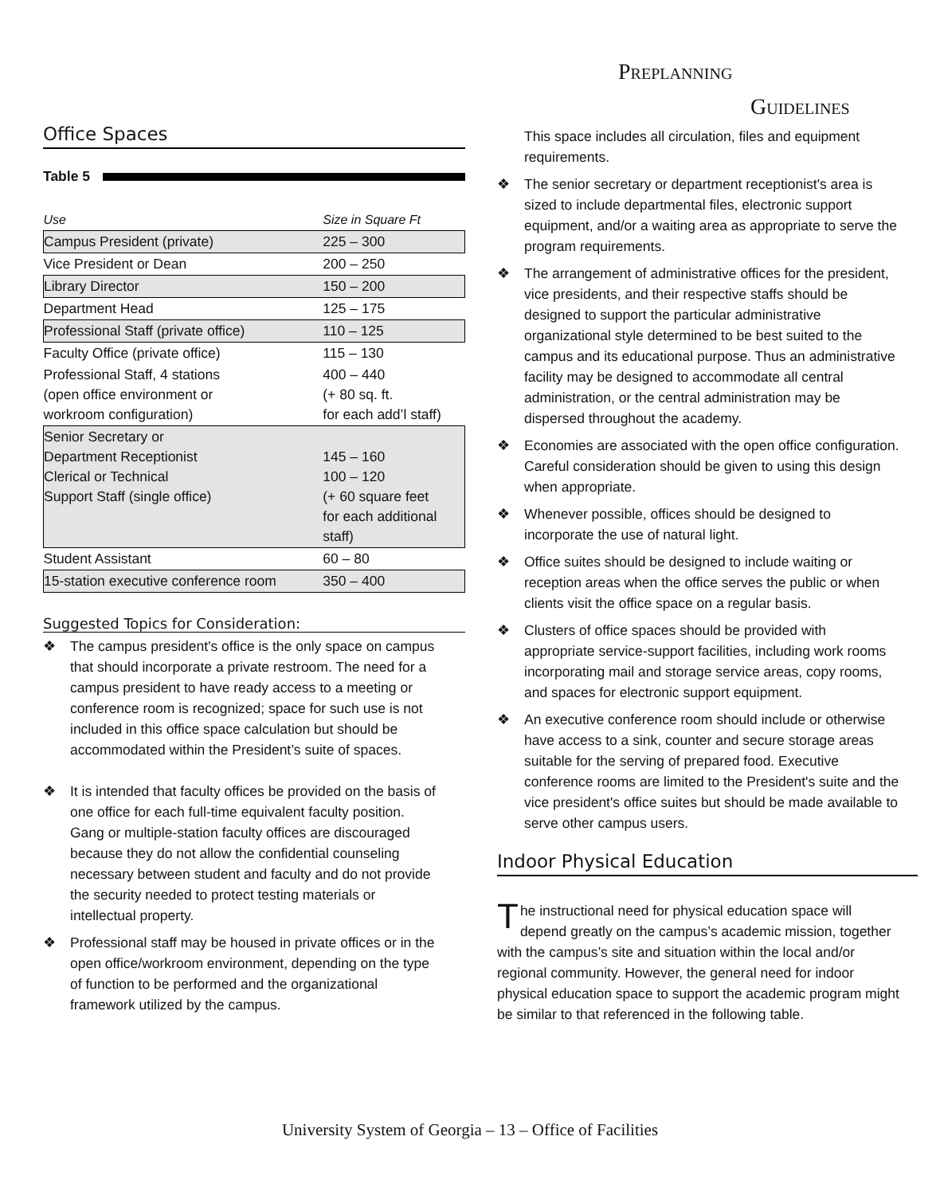PREPLANNING
GUIDELINES
Office Spaces
Table 5
| Use | Size in Square Ft |
| --- | --- |
| Campus President (private) | 225 – 300 |
| Vice President or Dean | 200 – 250 |
| Library Director | 150 – 200 |
| Department Head | 125 – 175 |
| Professional Staff (private office) | 110 – 125 |
| Faculty Office (private office) | 115 – 130 |
| Professional Staff, 4 stations (open office environment or workroom configuration) | 400 – 440 (+ 80 sq. ft. for each add’l staff) |
| Senior Secretary or Department Receptionist Clerical or Technical Support Staff (single office) | 145 – 160 100 – 120 (+ 60 square feet for each additional staff) |
| Student Assistant | 60 – 80 |
| 15-station executive conference room | 350 – 400 |
Suggested Topics for Consideration:
❖ The campus president's office is the only space on campus that should incorporate a private restroom. The need for a campus president to have ready access to a meeting or conference room is recognized; space for such use is not included in this office space calculation but should be accommodated within the President’s suite of spaces.
❖ It is intended that faculty offices be provided on the basis of one office for each full-time equivalent faculty position. Gang or multiple-station faculty offices are discouraged because they do not allow the confidential counseling necessary between student and faculty and do not provide the security needed to protect testing materials or intellectual property.
❖ Professional staff may be housed in private offices or in the open office/workroom environment, depending on the type of function to be performed and the organizational framework utilized by the campus.
This space includes all circulation, files and equipment requirements.
❖ The senior secretary or department receptionist's area is sized to include departmental files, electronic support equipment, and/or a waiting area as appropriate to serve the program requirements.
❖ The arrangement of administrative offices for the president, vice presidents, and their respective staffs should be designed to support the particular administrative organizational style determined to be best suited to the campus and its educational purpose. Thus an administrative facility may be designed to accommodate all central administration, or the central administration may be dispersed throughout the academy.
❖ Economies are associated with the open office configuration. Careful consideration should be given to using this design when appropriate.
❖ Whenever possible, offices should be designed to incorporate the use of natural light.
❖ Office suites should be designed to include waiting or reception areas when the office serves the public or when clients visit the office space on a regular basis.
❖ Clusters of office spaces should be provided with appropriate service-support facilities, including work rooms incorporating mail and storage service areas, copy rooms, and spaces for electronic support equipment.
❖ An executive conference room should include or otherwise have access to a sink, counter and secure storage areas suitable for the serving of prepared food. Executive conference rooms are limited to the President's suite and the vice president's office suites but should be made available to serve other campus users.
Indoor Physical Education
The instructional need for physical education space will depend greatly on the campus’s academic mission, together with the campus’s site and situation within the local and/or regional community. However, the general need for indoor physical education space to support the academic program might be similar to that referenced in the following table.
University System of Georgia – 13 – Office of Facilities